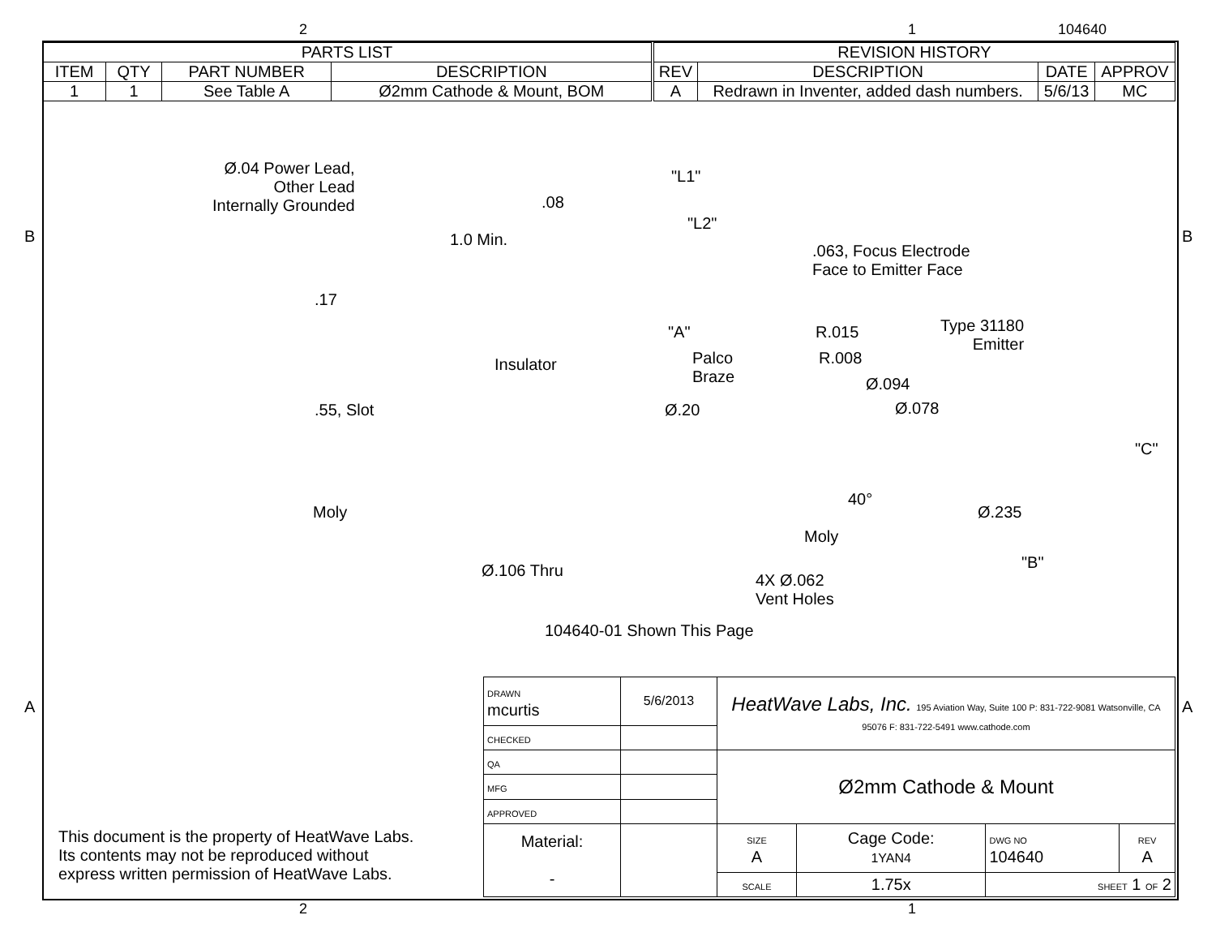2 1 104640
| PARTS LIST | | | |
| --- | --- | --- | --- |
| ITEM | QTY | PART NUMBER | DESCRIPTION |
| 1 | 1 | See Table A | Ø2mm Cathode & Mount, BOM |
| REVISION HISTORY | | | |
| --- | --- | --- | --- |
| REV | DESCRIPTION | DATE | APPROV |
| A | Redrawn in Inventer, added dash numbers. | 5/6/13 | MC |
Ø.04 Power Lead,
Other Lead
Internally Grounded
B B
A A
.08
"L1"
"L2"
1.0 Min.
.063, Focus Electrode
Face to Emitter Face
.17
"A" R.015
Type 31180
Emitter
Palco
Braze
R.008
Insulator
Ø.094
.55, Slot Ø.20 Ø.078
"C"
40°
Moly Ø.235
Moly
"B"
Ø.106 Thru
4X Ø.062
Vent Holes
104640-01 Shown This Page
This document is the property of HeatWave Labs.
Its contents may not be reproduced without
express written permission of HeatWave Labs.
| DRAWN mcurtis | 5/6/2013 | HeatWave Labs, Inc. 195 Aviation Way, Suite 100 P: 831-722-9081 Watsonville, CA 95076 F: 831-722-5491 www.cathode.com | | | |
| CHECKED | | | | | |
| QA | | Ø2mm Cathode & Mount | | | |
| MFG | | | | | |
| APPROVED | | | | | |
| Material: - | | SIZE A | Cage Code: 1YAN4 | DWG NO 104640 | REV A |
| | | SCALE | 1.75x | SHEET 1 OF 2 | |
2 1